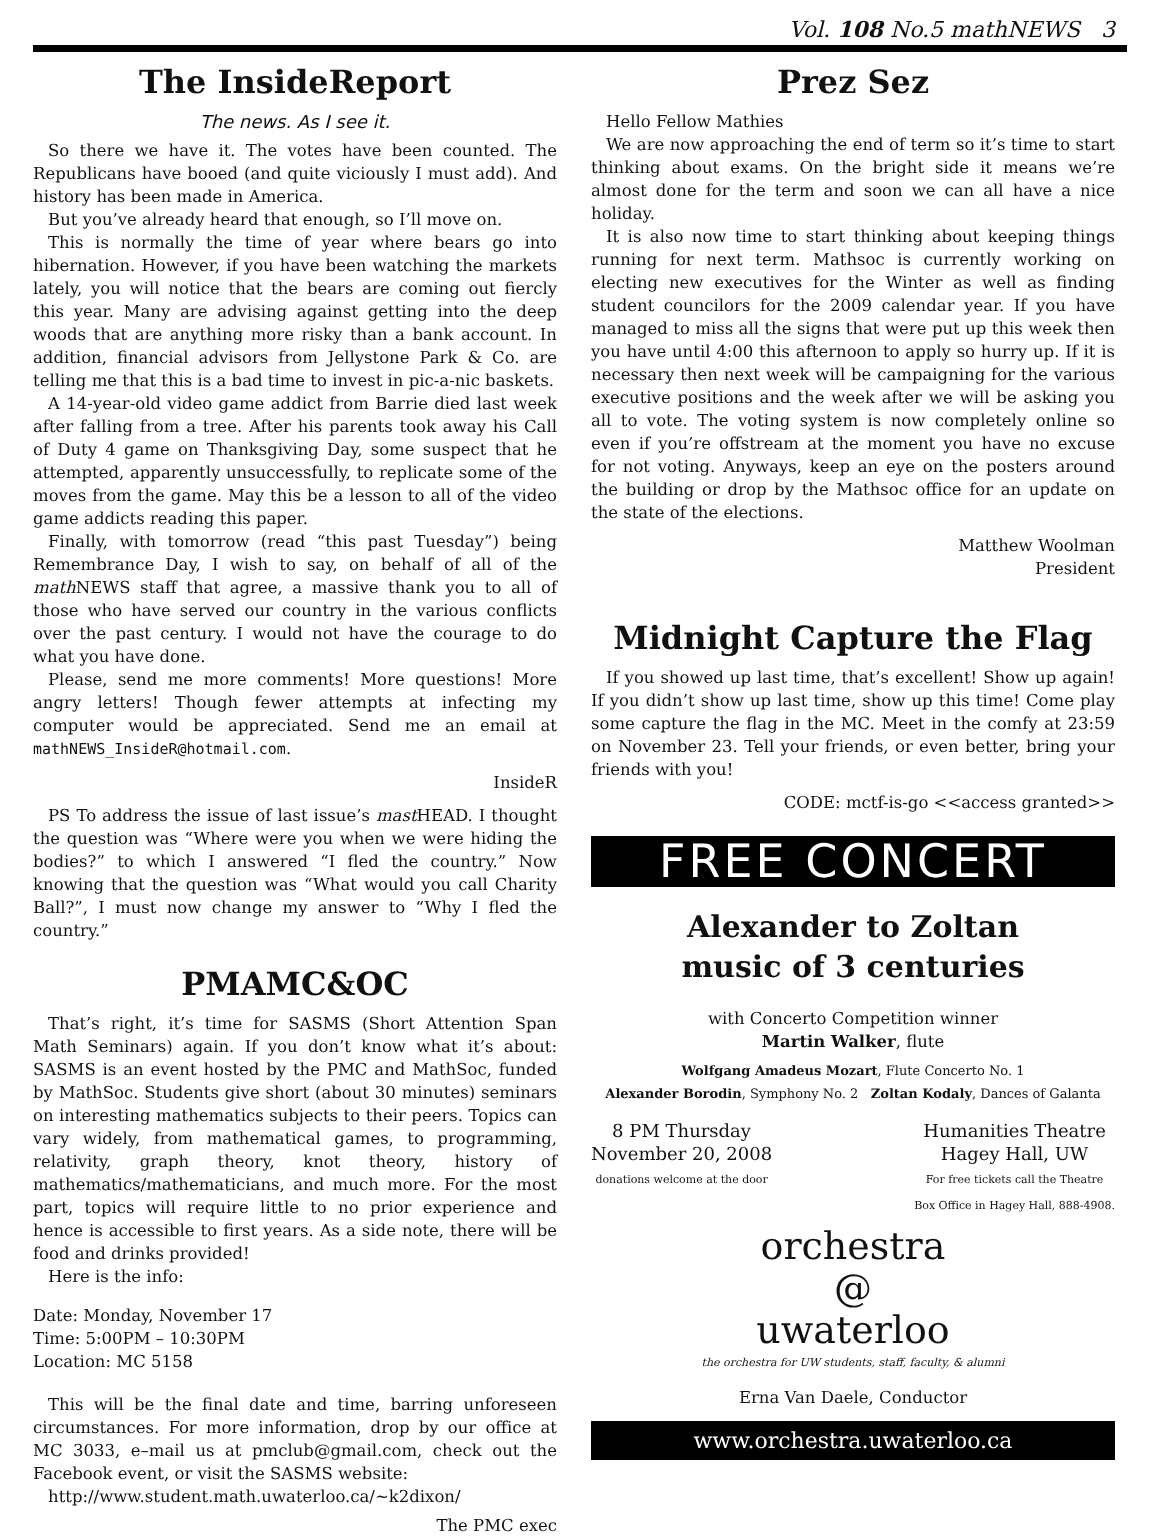Vol. 108 No.5 math NEWS 3
The InsideReport
The news. As I see it.
So there we have it. The votes have been counted. The Republicans have booed (and quite viciously I must add). And history has been made in America.
But you’ve already heard that enough, so I’ll move on.
This is normally the time of year where bears go into hibernation. However, if you have been watching the markets lately, you will notice that the bears are coming out fiercly this year. Many are advising against getting into the deep woods that are anything more risky than a bank account. In addition, financial advisors from Jellystone Park & Co. are telling me that this is a bad time to invest in pic-a-nic baskets.
A 14-year-old video game addict from Barrie died last week after falling from a tree. After his parents took away his Call of Duty 4 game on Thanksgiving Day, some suspect that he attempted, apparently unsuccessfully, to replicate some of the moves from the game. May this be a lesson to all of the video game addicts reading this paper.
Finally, with tomorrow (read “this past Tuesday”) being Remembrance Day, I wish to say, on behalf of all of the math NEWS staff that agree, a massive thank you to all of those who have served our country in the various conflicts over the past century. I would not have the courage to do what you have done.
Please, send me more comments! More questions! More angry letters! Though fewer attempts at infecting my computer would be appreciated. Send me an email at mathNEWS_InsideR@hotmail.com.
InsideR
PS To address the issue of last issue’s mast HEAD. I thought the question was “Where were you when we were hiding the bodies?” to which I answered “I fled the country.” Now knowing that the question was “What would you call Charity Ball?”, I must now change my answer to “Why I fled the country.”
PMAMC&OC
That’s right, it’s time for SASMS (Short Attention Span Math Seminars) again. If you don’t know what it’s about: SASMS is an event hosted by the PMC and MathSoc, funded by MathSoc. Students give short (about 30 minutes) seminars on interesting mathematics subjects to their peers. Topics can vary widely, from mathematical games, to programming, relativity, graph theory, knot theory, history of mathematics/mathematicians, and much more. For the most part, topics will require little to no prior experience and hence is accessible to first years. As a side note, there will be food and drinks provided!
Here is the info:
Date: Monday, November 17
Time: 5:00PM – 10:30PM
Location: MC 5158
This will be the final date and time, barring unforeseen circumstances. For more information, drop by our office at MC 3033, e–mail us at pmclub@gmail.com, check out the Facebook event, or visit the SASMS website:
http://www.student.math.uwaterloo.ca/~k2dixon/
The PMC exec
Prez Sez
Hello Fellow Mathies
We are now approaching the end of term so it’s time to start thinking about exams. On the bright side it means we’re almost done for the term and soon we can all have a nice holiday.
It is also now time to start thinking about keeping things running for next term. Mathsoc is currently working on electing new executives for the Winter as well as finding student councilors for the 2009 calendar year. If you have managed to miss all the signs that were put up this week then you have until 4:00 this afternoon to apply so hurry up. If it is necessary then next week will be campaigning for the various executive positions and the week after we will be asking you all to vote. The voting system is now completely online so even if you’re offstream at the moment you have no excuse for not voting. Anyways, keep an eye on the posters around the building or drop by the Mathsoc office for an update on the state of the elections.
Matthew Woolman
President
Midnight Capture the Flag
If you showed up last time, that’s excellent! Show up again! If you didn’t show up last time, show up this time! Come play some capture the flag in the MC. Meet in the comfy at 23:59 on November 23. Tell your friends, or even better, bring your friends with you!
CODE: mctf-is-go <<access granted>>
FREE CONCERT
Alexander to Zoltan
music of 3 centuries
with Concerto Competition winner
Martin Walker, flute
Wolfgang Amadeus Mozart, Flute Concerto No. 1
Alexander Borodin, Symphony No. 2 Zoltan Kodaly, Dances of Galanta
8 PM Thursday
November 20, 2008
donations welcome at the door
Humanities Theatre
Hagey Hall, UW
For free tickets call the Theatre
Box Office in Hagey Hall, 888-4908.
orchestra
@
uwaterloo
the orchestra for UW students, staff, faculty, & alumni
Erna Van Daele, Conductor
www.orchestra.uwaterloo.ca